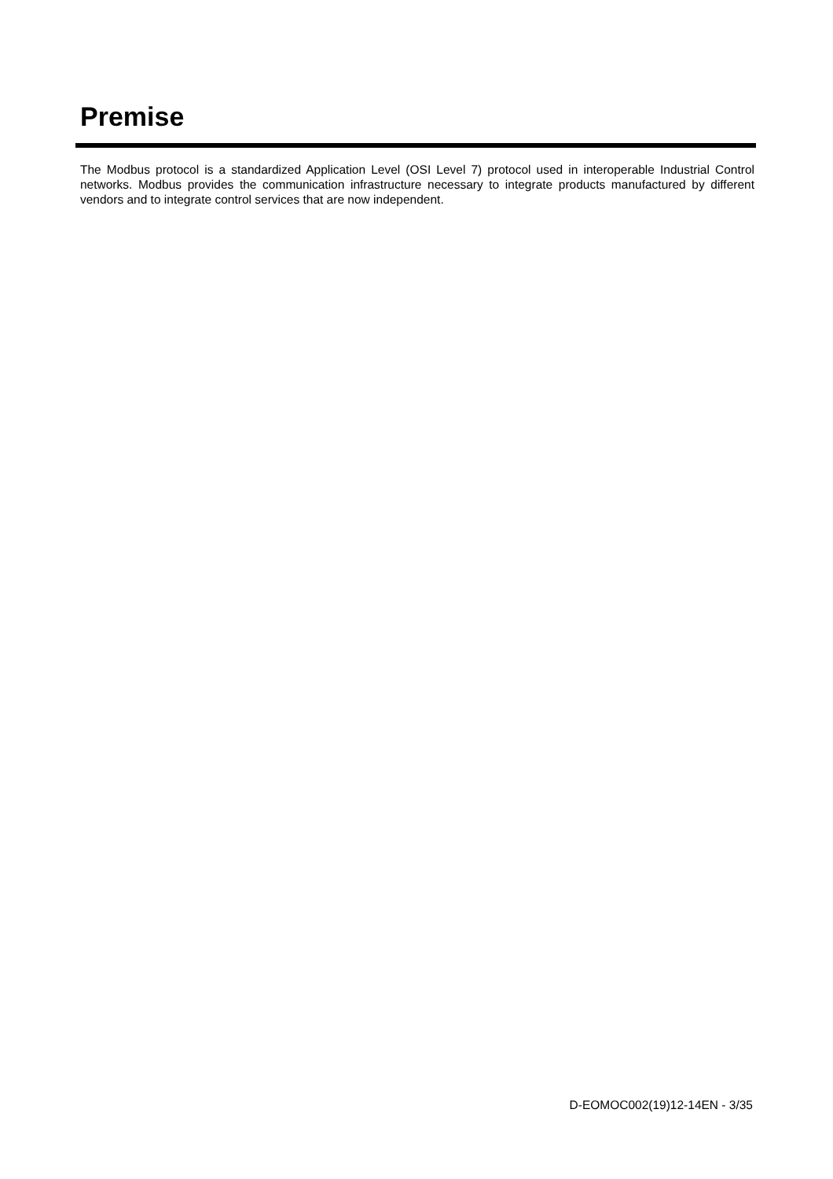Premise
The Modbus protocol is a standardized Application Level (OSI Level 7) protocol used in interoperable Industrial Control networks. Modbus provides the communication infrastructure necessary to integrate products manufactured by different vendors and to integrate control services that are now independent.
D-EOMOC002(19)12-14EN - 3/35